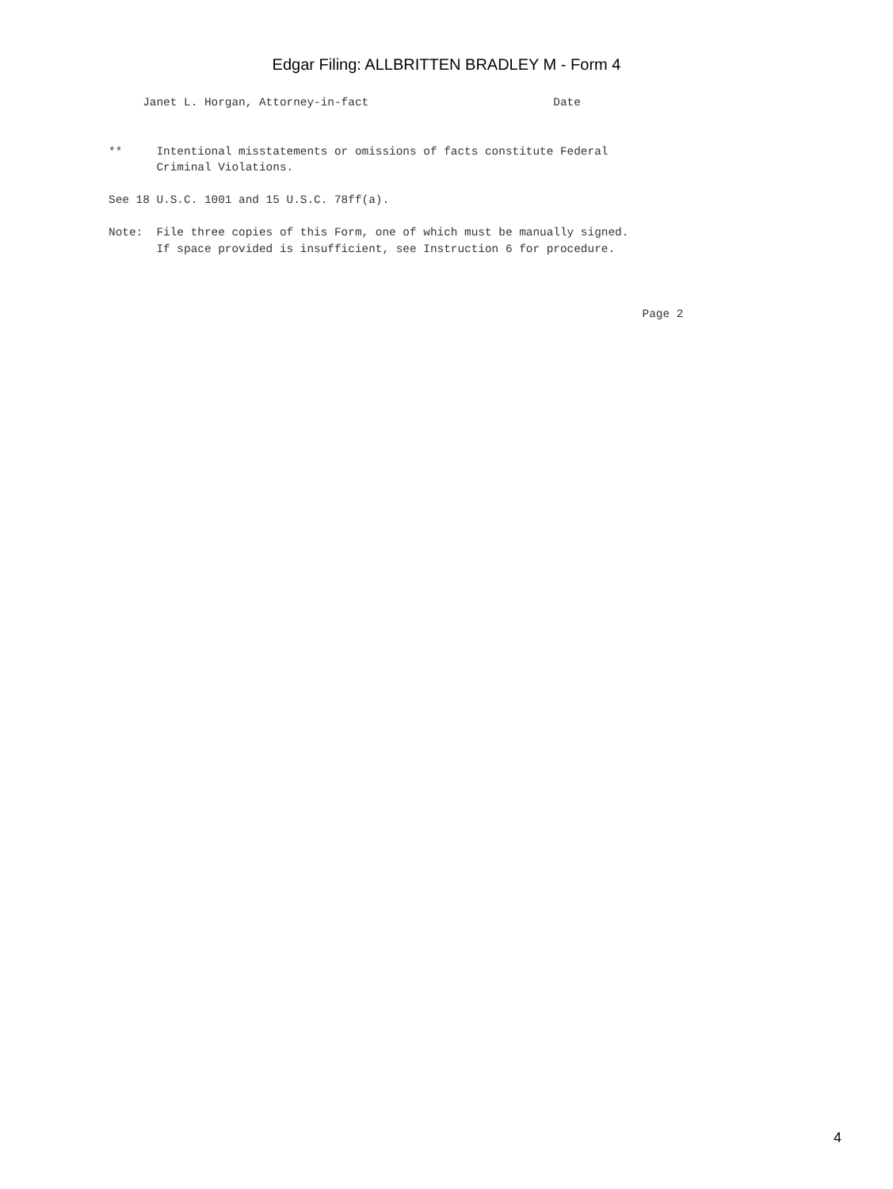Edgar Filing: ALLBRITTEN BRADLEY M - Form 4
     Janet L. Horgan, Attorney-in-fact                           Date


**     Intentional misstatements or omissions of facts constitute Federal
       Criminal Violations.

See 18 U.S.C. 1001 and 15 U.S.C. 78ff(a).

Note:  File three copies of this Form, one of which must be manually signed.
       If space provided is insufficient, see Instruction 6 for procedure.



                                                                              Page 2
4